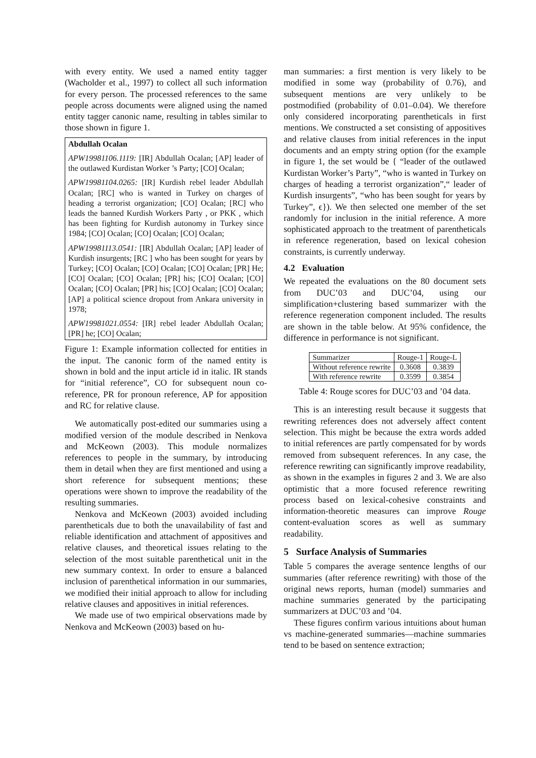with every entity. We used a named entity tagger (Wacholder et al., 1997) to collect all such information for every person. The processed references to the same people across documents were aligned using the named entity tagger canonic name, resulting in tables similar to those shown in figure 1.
Abdullah Ocalan
APW19981106.1119: [IR] Abdullah Ocalan; [AP] leader of the outlawed Kurdistan Worker ’s Party; [CO] Ocalan;
APW19981104.0265: [IR] Kurdish rebel leader Abdullah Ocalan; [RC] who is wanted in Turkey on charges of heading a terrorist organization; [CO] Ocalan; [RC] who leads the banned Kurdish Workers Party , or PKK , which has been fighting for Kurdish autonomy in Turkey since 1984; [CO] Ocalan; [CO] Ocalan; [CO] Ocalan;
APW19981113.0541: [IR] Abdullah Ocalan; [AP] leader of Kurdish insurgents; [RC ] who has been sought for years by Turkey; [CO] Ocalan; [CO] Ocalan; [CO] Ocalan; [PR] He; [CO] Ocalan; [CO] Ocalan; [PR] his; [CO] Ocalan; [CO] Ocalan; [CO] Ocalan; [PR] his; [CO] Ocalan; [CO] Ocalan; [AP] a political science dropout from Ankara university in 1978;
APW19981021.0554: [IR] rebel leader Abdullah Ocalan; [PR] he; [CO] Ocalan;
Figure 1: Example information collected for entities in the input. The canonic form of the named entity is shown in bold and the input article id in italic. IR stands for “initial reference”, CO for subsequent noun co-reference, PR for pronoun reference, AP for apposition and RC for relative clause.
We automatically post-edited our summaries using a modified version of the module described in Nenkova and McKeown (2003). This module normalizes references to people in the summary, by introducing them in detail when they are first mentioned and using a short reference for subsequent mentions; these operations were shown to improve the readability of the resulting summaries.
Nenkova and McKeown (2003) avoided including parentheticals due to both the unavailability of fast and reliable identification and attachment of appositives and relative clauses, and theoretical issues relating to the selection of the most suitable parenthetical unit in the new summary context. In order to ensure a balanced inclusion of parenthetical information in our summaries, we modified their initial approach to allow for including relative clauses and appositives in initial references.
We made use of two empirical observations made by Nenkova and McKeown (2003) based on hu-
man summaries: a first mention is very likely to be modified in some way (probability of 0.76), and subsequent mentions are very unlikely to be postmodified (probability of 0.01–0.04). We therefore only considered incorporating parentheticals in first mentions. We constructed a set consisting of appositives and relative clauses from initial references in the input documents and an empty string option (for the example in figure 1, the set would be { “leader of the outlawed Kurdistan Worker’s Party”, “who is wanted in Turkey on charges of heading a terrorist organization”,“ leader of Kurdish insurgents”, “who has been sought for years by Turkey”, ϵ}). We then selected one member of the set randomly for inclusion in the initial reference. A more sophisticated approach to the treatment of parentheticals in reference regeneration, based on lexical cohesion constraints, is currently underway.
4.2 Evaluation
We repeated the evaluations on the 80 document sets from DUC’03 and DUC’04, using our simplification+clustering based summarizer with the reference regeneration component included. The results are shown in the table below. At 95% confidence, the difference in performance is not significant.
| Summarizer | Rouge-1 | Rouge-L |
| --- | --- | --- |
| Without reference rewrite | 0.3608 | 0.3839 |
| With reference rewrite | 0.3599 | 0.3854 |
Table 4: Rouge scores for DUC’03 and ’04 data.
This is an interesting result because it suggests that rewriting references does not adversely affect content selection. This might be because the extra words added to initial references are partly compensated for by words removed from subsequent references. In any case, the reference rewriting can significantly improve readability, as shown in the examples in figures 2 and 3. We are also optimistic that a more focused reference rewriting process based on lexical-cohesive constraints and information-theoretic measures can improve Rouge content-evaluation scores as well as summary readability.
5 Surface Analysis of Summaries
Table 5 compares the average sentence lengths of our summaries (after reference rewriting) with those of the original news reports, human (model) summaries and machine summaries generated by the participating summarizers at DUC’03 and ’04.
These figures confirm various intuitions about human vs machine-generated summaries—machine summaries tend to be based on sentence extraction;